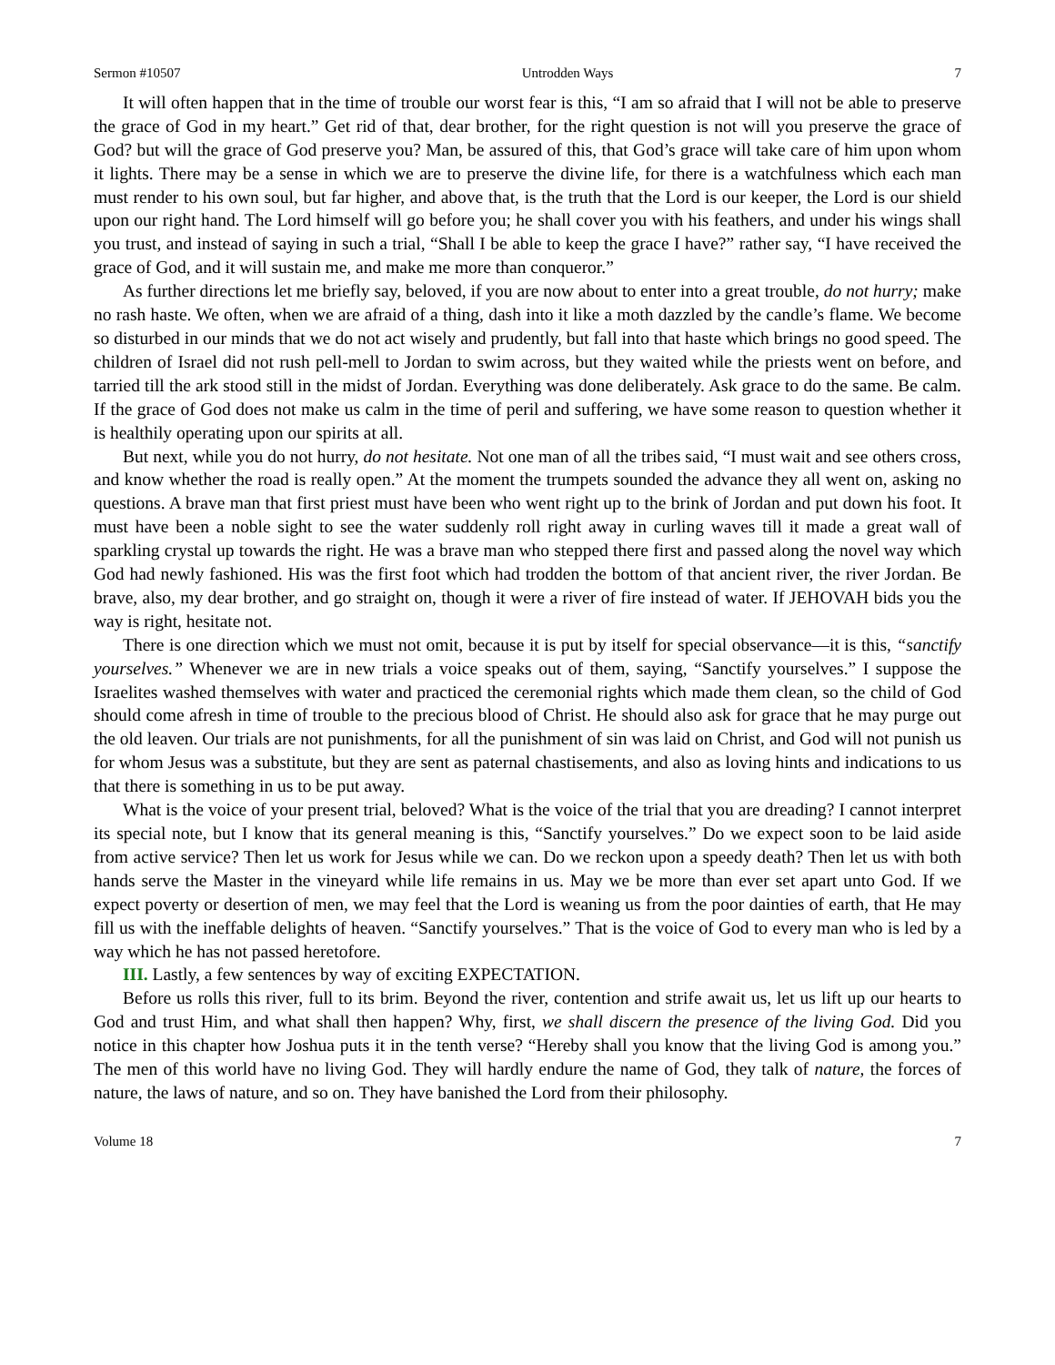Sermon #10507 Untrodden Ways 7
It will often happen that in the time of trouble our worst fear is this, “I am so afraid that I will not be able to preserve the grace of God in my heart.” Get rid of that, dear brother, for the right question is not will you preserve the grace of God? but will the grace of God preserve you? Man, be assured of this, that God’s grace will take care of him upon whom it lights. There may be a sense in which we are to preserve the divine life, for there is a watchfulness which each man must render to his own soul, but far higher, and above that, is the truth that the Lord is our keeper, the Lord is our shield upon our right hand. The Lord himself will go before you; he shall cover you with his feathers, and under his wings shall you trust, and instead of saying in such a trial, “Shall I be able to keep the grace I have?” rather say, “I have received the grace of God, and it will sustain me, and make me more than conqueror.”
As further directions let me briefly say, beloved, if you are now about to enter into a great trouble, do not hurry; make no rash haste. We often, when we are afraid of a thing, dash into it like a moth dazzled by the candle’s flame. We become so disturbed in our minds that we do not act wisely and prudently, but fall into that haste which brings no good speed. The children of Israel did not rush pell-mell to Jordan to swim across, but they waited while the priests went on before, and tarried till the ark stood still in the midst of Jordan. Everything was done deliberately. Ask grace to do the same. Be calm. If the grace of God does not make us calm in the time of peril and suffering, we have some reason to question whether it is healthily operating upon our spirits at all.
But next, while you do not hurry, do not hesitate. Not one man of all the tribes said, “I must wait and see others cross, and know whether the road is really open.” At the moment the trumpets sounded the advance they all went on, asking no questions. A brave man that first priest must have been who went right up to the brink of Jordan and put down his foot. It must have been a noble sight to see the water suddenly roll right away in curling waves till it made a great wall of sparkling crystal up towards the right. He was a brave man who stepped there first and passed along the novel way which God had newly fashioned. His was the first foot which had trodden the bottom of that ancient river, the river Jordan. Be brave, also, my dear brother, and go straight on, though it were a river of fire instead of water. If JEHOVAH bids you the way is right, hesitate not.
There is one direction which we must not omit, because it is put by itself for special observance—it is this, “sanctify yourselves.” Whenever we are in new trials a voice speaks out of them, saying, “Sanctify yourselves.” I suppose the Israelites washed themselves with water and practiced the ceremonial rights which made them clean, so the child of God should come afresh in time of trouble to the precious blood of Christ. He should also ask for grace that he may purge out the old leaven. Our trials are not punishments, for all the punishment of sin was laid on Christ, and God will not punish us for whom Jesus was a substitute, but they are sent as paternal chastisements, and also as loving hints and indications to us that there is something in us to be put away.
What is the voice of your present trial, beloved? What is the voice of the trial that you are dreading? I cannot interpret its special note, but I know that its general meaning is this, “Sanctify yourselves.” Do we expect soon to be laid aside from active service? Then let us work for Jesus while we can. Do we reckon upon a speedy death? Then let us with both hands serve the Master in the vineyard while life remains in us. May we be more than ever set apart unto God. If we expect poverty or desertion of men, we may feel that the Lord is weaning us from the poor dainties of earth, that He may fill us with the ineffable delights of heaven. “Sanctify yourselves.” That is the voice of God to every man who is led by a way which he has not passed heretofore.
III. Lastly, a few sentences by way of exciting EXPECTATION.
Before us rolls this river, full to its brim. Beyond the river, contention and strife await us, let us lift up our hearts to God and trust Him, and what shall then happen? Why, first, we shall discern the presence of the living God. Did you notice in this chapter how Joshua puts it in the tenth verse? “Hereby shall you know that the living God is among you.” The men of this world have no living God. They will hardly endure the name of God, they talk of nature, the forces of nature, the laws of nature, and so on. They have banished the Lord from their philosophy.
Volume 18 7